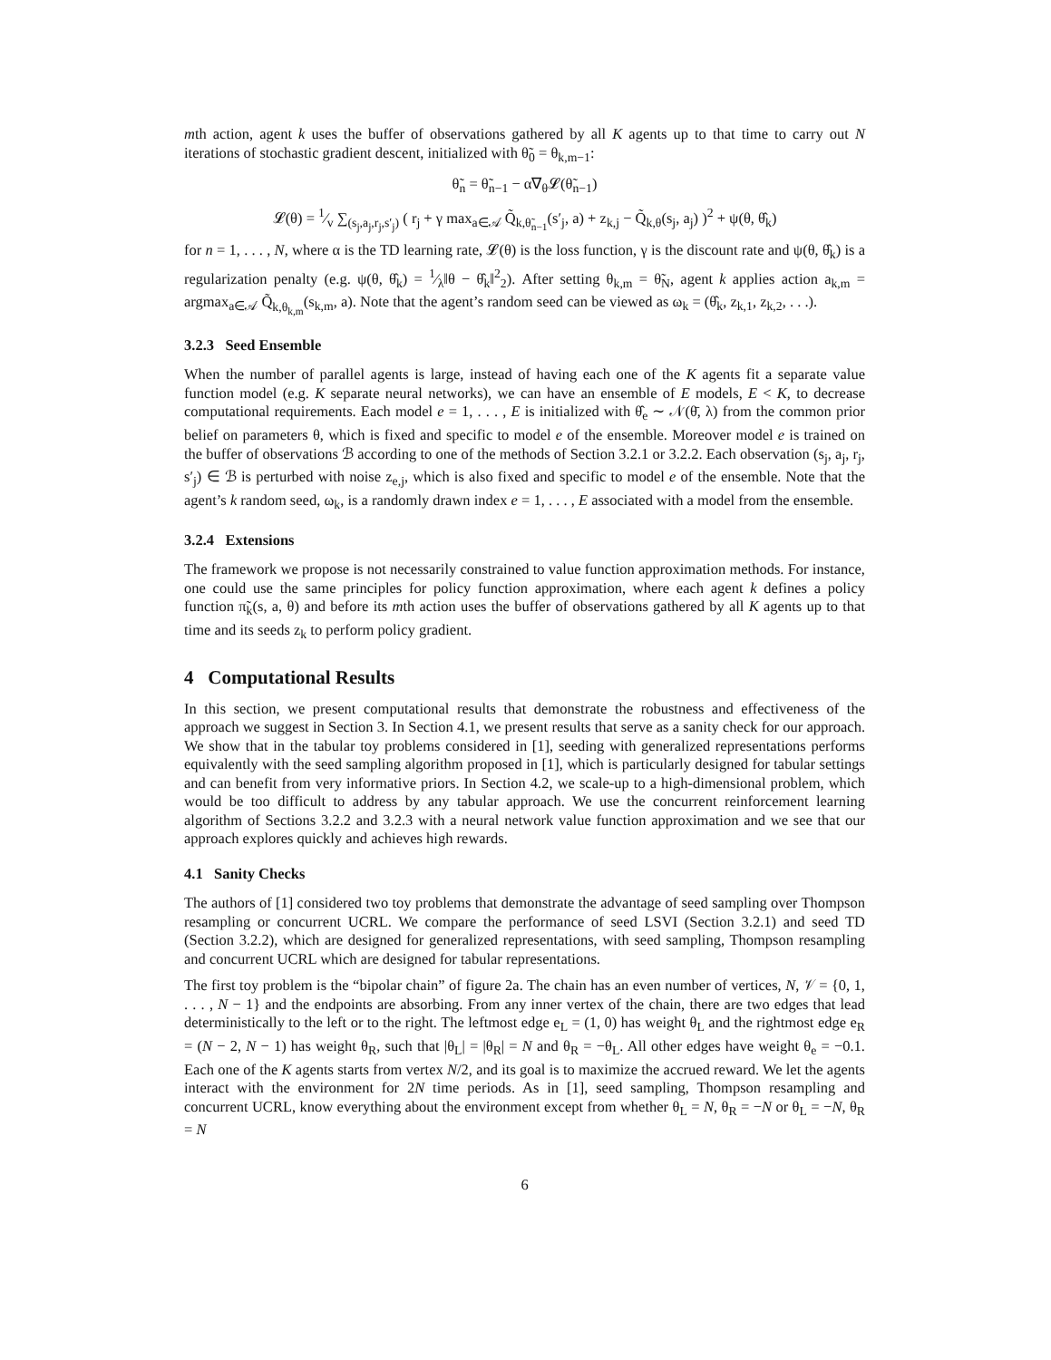mth action, agent k uses the buffer of observations gathered by all K agents up to that time to carry out N iterations of stochastic gradient descent, initialized with θ̃<sub>0</sub> = θ<sub>k,m−1</sub>:
θ̃<sub>n</sub> = θ̃<sub>n−1</sub> − α∇<sub>θ</sub>𝓛(θ̃<sub>n−1</sub>)
𝓛(θ) = 1⁄v ∑<sub>(s<sub>j</sub>,a<sub>j</sub>,r<sub>j</sub>,s′<sub>j</sub>)</sub> ( r<sub>j</sub> + γ max<sub>a∈𝒜</sub> Q̃<sub>k,θ̃<sub>n−1</sub></sub>(s′<sub>j</sub>, a) + z<sub>k,j</sub> − Q̃<sub>k,θ</sub>(s<sub>j</sub>, a<sub>j</sub>) )<sup>2</sup> + ψ(θ, θ̂<sub>k</sub>)
for n = 1, . . . , N, where α is the TD learning rate, 𝓛(θ) is the loss function, γ is the discount rate and ψ(θ, θ̂<sub>k</sub>) is a regularization penalty (e.g. ψ(θ, θ̂<sub>k</sub>) = 1⁄λ‖θ − θ̂<sub>k</sub>‖<sup>2</sup><sub>2</sub>). After setting θ<sub>k,m</sub> = θ̃<sub>N</sub>, agent k applies action a<sub>k,m</sub> = argmax<sub>a∈𝒜</sub> Q̃<sub>k,θ<sub>k,m</sub></sub>(s<sub>k,m</sub>, a). Note that the agent’s random seed can be viewed as ω<sub>k</sub> = (θ̂<sub>k</sub>, z<sub>k,1</sub>, z<sub>k,2</sub>, . . .).
3.2.3 Seed Ensemble
When the number of parallel agents is large, instead of having each one of the K agents fit a separate value function model (e.g. K separate neural networks), we can have an ensemble of E models, E < K, to decrease computational requirements. Each model e = 1, . . . , E is initialized with θ̂<sub>e</sub> ∼ 𝒩(θ̄, λ) from the common prior belief on parameters θ, which is fixed and specific to model e of the ensemble. Moreover model e is trained on the buffer of observations ℬ according to one of the methods of Section 3.2.1 or 3.2.2. Each observation (s<sub>j</sub>, a<sub>j</sub>, r<sub>j</sub>, s′<sub>j</sub>) ∈ ℬ is perturbed with noise z<sub>e,j</sub>, which is also fixed and specific to model e of the ensemble. Note that the agent’s k random seed, ω<sub>k</sub>, is a randomly drawn index e = 1, . . . , E associated with a model from the ensemble.
3.2.4 Extensions
The framework we propose is not necessarily constrained to value function approximation methods. For instance, one could use the same principles for policy function approximation, where each agent k defines a policy function π̃<sub>k</sub>(s, a, θ) and before its mth action uses the buffer of observations gathered by all K agents up to that time and its seeds z<sub>k</sub> to perform policy gradient.
4 Computational Results
In this section, we present computational results that demonstrate the robustness and effectiveness of the approach we suggest in Section 3. In Section 4.1, we present results that serve as a sanity check for our approach. We show that in the tabular toy problems considered in [1], seeding with generalized representations performs equivalently with the seed sampling algorithm proposed in [1], which is particularly designed for tabular settings and can benefit from very informative priors. In Section 4.2, we scale-up to a high-dimensional problem, which would be too difficult to address by any tabular approach. We use the concurrent reinforcement learning algorithm of Sections 3.2.2 and 3.2.3 with a neural network value function approximation and we see that our approach explores quickly and achieves high rewards.
4.1 Sanity Checks
The authors of [1] considered two toy problems that demonstrate the advantage of seed sampling over Thompson resampling or concurrent UCRL. We compare the performance of seed LSVI (Section 3.2.1) and seed TD (Section 3.2.2), which are designed for generalized representations, with seed sampling, Thompson resampling and concurrent UCRL which are designed for tabular representations.
The first toy problem is the “bipolar chain” of figure 2a. The chain has an even number of vertices, N, 𝒱 = {0, 1, . . . , N − 1} and the endpoints are absorbing. From any inner vertex of the chain, there are two edges that lead deterministically to the left or to the right. The leftmost edge e<sub>L</sub> = (1, 0) has weight θ<sub>L</sub> and the rightmost edge e<sub>R</sub> = (N − 2, N − 1) has weight θ<sub>R</sub>, such that |θ<sub>L</sub>| = |θ<sub>R</sub>| = N and θ<sub>R</sub> = −θ<sub>L</sub>. All other edges have weight θ<sub>e</sub> = −0.1. Each one of the K agents starts from vertex N/2, and its goal is to maximize the accrued reward. We let the agents interact with the environment for 2N time periods. As in [1], seed sampling, Thompson resampling and concurrent UCRL, know everything about the environment except from whether θ<sub>L</sub> = N, θ<sub>R</sub> = −N or θ<sub>L</sub> = −N, θ<sub>R</sub> = N
6